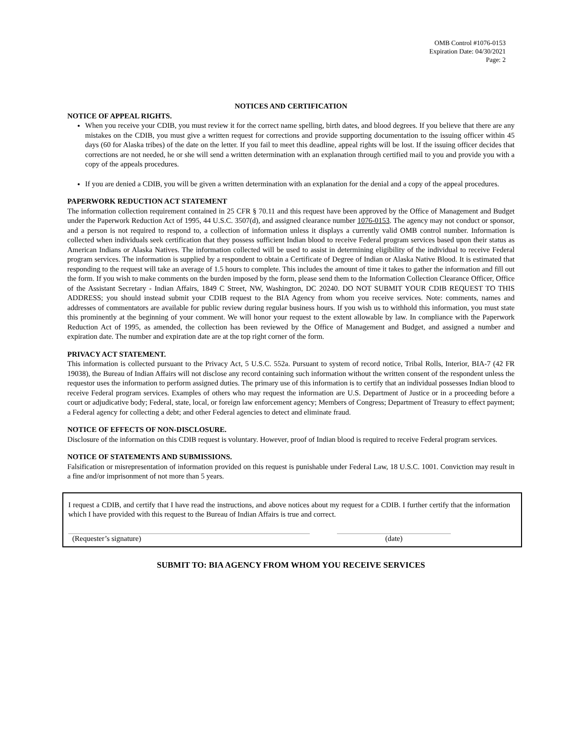OMB Control #1076-0153
Expiration Date: 04/30/2021
Page: 2
NOTICES AND CERTIFICATION
NOTICE OF APPEAL RIGHTS.
When you receive your CDIB, you must review it for the correct name spelling, birth dates, and blood degrees. If you believe that there are any mistakes on the CDIB, you must give a written request for corrections and provide supporting documentation to the issuing officer within 45 days (60 for Alaska tribes) of the date on the letter. If you fail to meet this deadline, appeal rights will be lost. If the issuing officer decides that corrections are not needed, he or she will send a written determination with an explanation through certified mail to you and provide you with a copy of the appeals procedures.
If you are denied a CDIB, you will be given a written determination with an explanation for the denial and a copy of the appeal procedures.
PAPERWORK REDUCTION ACT STATEMENT
The information collection requirement contained in 25 CFR § 70.11 and this request have been approved by the Office of Management and Budget under the Paperwork Reduction Act of 1995, 44 U.S.C. 3507(d), and assigned clearance number 1076-0153. The agency may not conduct or sponsor, and a person is not required to respond to, a collection of information unless it displays a currently valid OMB control number. Information is collected when individuals seek certification that they possess sufficient Indian blood to receive Federal program services based upon their status as American Indians or Alaska Natives. The information collected will be used to assist in determining eligibility of the individual to receive Federal program services. The information is supplied by a respondent to obtain a Certificate of Degree of Indian or Alaska Native Blood. It is estimated that responding to the request will take an average of 1.5 hours to complete. This includes the amount of time it takes to gather the information and fill out the form. If you wish to make comments on the burden imposed by the form, please send them to the Information Collection Clearance Officer, Office of the Assistant Secretary - Indian Affairs, 1849 C Street, NW, Washington, DC 20240. DO NOT SUBMIT YOUR CDIB REQUEST TO THIS ADDRESS; you should instead submit your CDIB request to the BIA Agency from whom you receive services. Note: comments, names and addresses of commentators are available for public review during regular business hours. If you wish us to withhold this information, you must state this prominently at the beginning of your comment. We will honor your request to the extent allowable by law. In compliance with the Paperwork Reduction Act of 1995, as amended, the collection has been reviewed by the Office of Management and Budget, and assigned a number and expiration date. The number and expiration date are at the top right corner of the form.
PRIVACY ACT STATEMENT.
This information is collected pursuant to the Privacy Act, 5 U.S.C. 552a. Pursuant to system of record notice, Tribal Rolls, Interior, BIA-7 (42 FR 19038), the Bureau of Indian Affairs will not disclose any record containing such information without the written consent of the respondent unless the requestor uses the information to perform assigned duties. The primary use of this information is to certify that an individual possesses Indian blood to receive Federal program services. Examples of others who may request the information are U.S. Department of Justice or in a proceeding before a court or adjudicative body; Federal, state, local, or foreign law enforcement agency; Members of Congress; Department of Treasury to effect payment; a Federal agency for collecting a debt; and other Federal agencies to detect and eliminate fraud.
NOTICE OF EFFECTS OF NON-DISCLOSURE.
Disclosure of the information on this CDIB request is voluntary. However, proof of Indian blood is required to receive Federal program services.
NOTICE OF STATEMENTS AND SUBMISSIONS.
Falsification or misrepresentation of information provided on this request is punishable under Federal Law, 18 U.S.C. 1001. Conviction may result in a fine and/or imprisonment of not more than 5 years.
I request a CDIB, and certify that I have read the instructions, and above notices about my request for a CDIB. I further certify that the information which I have provided with this request to the Bureau of Indian Affairs is true and correct.
(Requester’s signature) (date)
SUBMIT TO: BIA AGENCY FROM WHOM YOU RECEIVE SERVICES